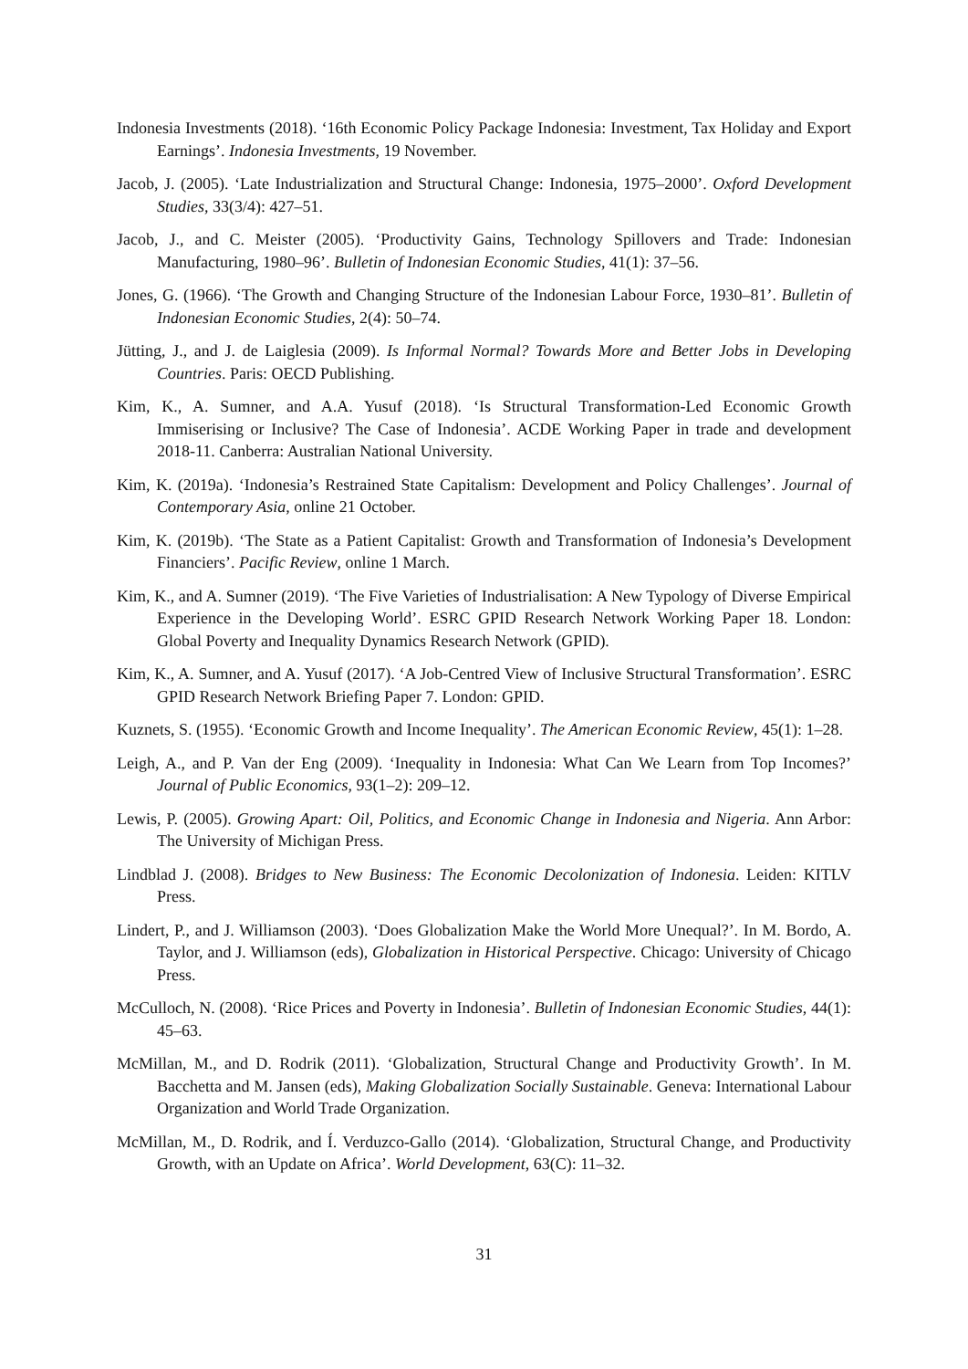Indonesia Investments (2018). ‘16th Economic Policy Package Indonesia: Investment, Tax Holiday and Export Earnings’. Indonesia Investments, 19 November.
Jacob, J. (2005). ‘Late Industrialization and Structural Change: Indonesia, 1975–2000’. Oxford Development Studies, 33(3/4): 427–51.
Jacob, J., and C. Meister (2005). ‘Productivity Gains, Technology Spillovers and Trade: Indonesian Manufacturing, 1980–96’. Bulletin of Indonesian Economic Studies, 41(1): 37–56.
Jones, G. (1966). ‘The Growth and Changing Structure of the Indonesian Labour Force, 1930–81’. Bulletin of Indonesian Economic Studies, 2(4): 50–74.
Jütting, J., and J. de Laiglesia (2009). Is Informal Normal? Towards More and Better Jobs in Developing Countries. Paris: OECD Publishing.
Kim, K., A. Sumner, and A.A. Yusuf (2018). ‘Is Structural Transformation-Led Economic Growth Immiserising or Inclusive? The Case of Indonesia’. ACDE Working Paper in trade and development 2018-11. Canberra: Australian National University.
Kim, K. (2019a). ‘Indonesia’s Restrained State Capitalism: Development and Policy Challenges’. Journal of Contemporary Asia, online 21 October.
Kim, K. (2019b). ‘The State as a Patient Capitalist: Growth and Transformation of Indonesia’s Development Financiers’. Pacific Review, online 1 March.
Kim, K., and A. Sumner (2019). ‘The Five Varieties of Industrialisation: A New Typology of Diverse Empirical Experience in the Developing World’. ESRC GPID Research Network Working Paper 18. London: Global Poverty and Inequality Dynamics Research Network (GPID).
Kim, K., A. Sumner, and A. Yusuf (2017). ‘A Job-Centred View of Inclusive Structural Transformation’. ESRC GPID Research Network Briefing Paper 7. London: GPID.
Kuznets, S. (1955). ‘Economic Growth and Income Inequality’. The American Economic Review, 45(1): 1–28.
Leigh, A., and P. Van der Eng (2009). ‘Inequality in Indonesia: What Can We Learn from Top Incomes?’ Journal of Public Economics, 93(1–2): 209–12.
Lewis, P. (2005). Growing Apart: Oil, Politics, and Economic Change in Indonesia and Nigeria. Ann Arbor: The University of Michigan Press.
Lindblad J. (2008). Bridges to New Business: The Economic Decolonization of Indonesia. Leiden: KITLV Press.
Lindert, P., and J. Williamson (2003). ‘Does Globalization Make the World More Unequal?’. In M. Bordo, A. Taylor, and J. Williamson (eds), Globalization in Historical Perspective. Chicago: University of Chicago Press.
McCulloch, N. (2008). ‘Rice Prices and Poverty in Indonesia’. Bulletin of Indonesian Economic Studies, 44(1): 45–63.
McMillan, M., and D. Rodrik (2011). ‘Globalization, Structural Change and Productivity Growth’. In M. Bacchetta and M. Jansen (eds), Making Globalization Socially Sustainable. Geneva: International Labour Organization and World Trade Organization.
McMillan, M., D. Rodrik, and Í. Verduzco-Gallo (2014). ‘Globalization, Structural Change, and Productivity Growth, with an Update on Africa’. World Development, 63(C): 11–32.
31